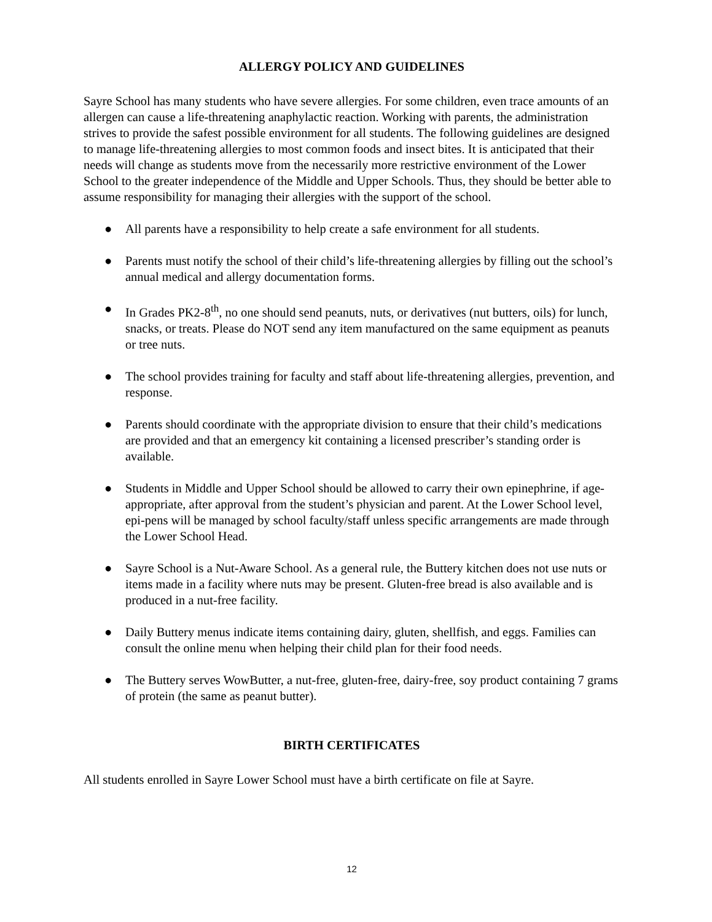ALLERGY POLICY AND GUIDELINES
Sayre School has many students who have severe allergies. For some children, even trace amounts of an allergen can cause a life-threatening anaphylactic reaction. Working with parents, the administration strives to provide the safest possible environment for all students. The following guidelines are designed to manage life-threatening allergies to most common foods and insect bites. It is anticipated that their needs will change as students move from the necessarily more restrictive environment of the Lower School to the greater independence of the Middle and Upper Schools. Thus, they should be better able to assume responsibility for managing their allergies with the support of the school.
● All parents have a responsibility to help create a safe environment for all students.
● Parents must notify the school of their child’s life-threatening allergies by filling out the school’s annual medical and allergy documentation forms.
● In Grades PK2-8<sup>th</sup>, no one should send peanuts, nuts, or derivatives (nut butters, oils) for lunch, snacks, or treats. Please do NOT send any item manufactured on the same equipment as peanuts or tree nuts.
● The school provides training for faculty and staff about life-threatening allergies, prevention, and response.
● Parents should coordinate with the appropriate division to ensure that their child’s medications are provided and that an emergency kit containing a licensed prescriber’s standing order is available.
● Students in Middle and Upper School should be allowed to carry their own epinephrine, if age-appropriate, after approval from the student’s physician and parent. At the Lower School level, epi-pens will be managed by school faculty/staff unless specific arrangements are made through the Lower School Head.
● Sayre School is a Nut-Aware School. As a general rule, the Buttery kitchen does not use nuts or items made in a facility where nuts may be present. Gluten-free bread is also available and is produced in a nut-free facility.
● Daily Buttery menus indicate items containing dairy, gluten, shellfish, and eggs. Families can consult the online menu when helping their child plan for their food needs.
● The Buttery serves WowButter, a nut-free, gluten-free, dairy-free, soy product containing 7 grams of protein (the same as peanut butter).
BIRTH CERTIFICATES
All students enrolled in Sayre Lower School must have a birth certificate on file at Sayre.
12